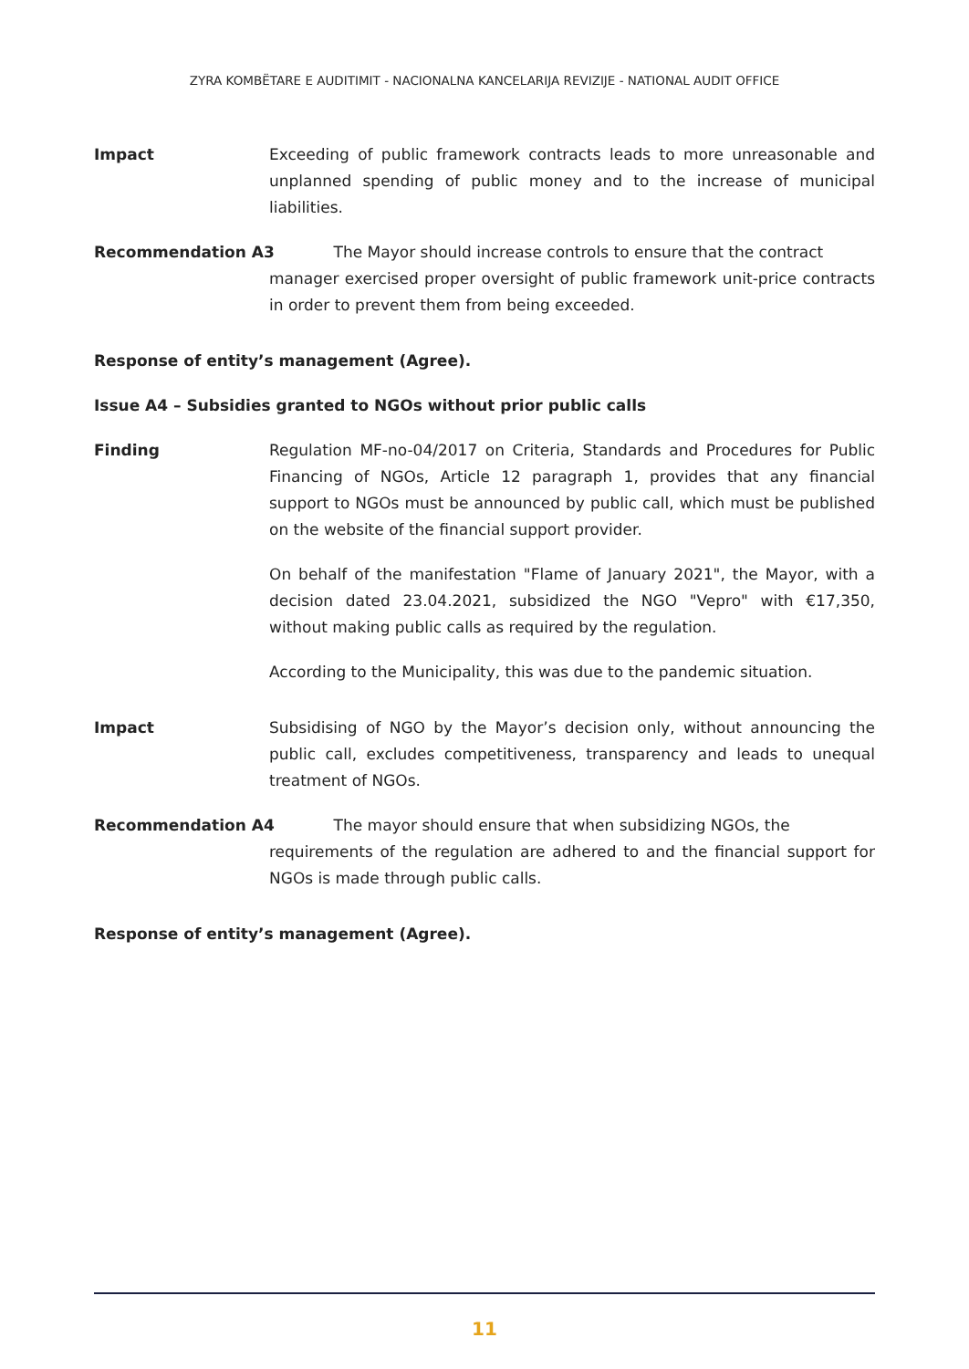ZYRA KOMBËTARE E AUDITIMIT - NACIONALNA KANCELARIJA REVIZIJE - NATIONAL AUDIT OFFICE
Impact Exceeding of public framework contracts leads to more unreasonable and unplanned spending of public money and to the increase of municipal liabilities.
Recommendation A3 The Mayor should increase controls to ensure that the contract
manager exercised proper oversight of public framework unit-price contracts in order to prevent them from being exceeded.
Response of entity’s management (Agree).
Issue A4 – Subsidies granted to NGOs without prior public calls
Finding Regulation MF-no-04/2017 on Criteria, Standards and Procedures for Public Financing of NGOs, Article 12 paragraph 1, provides that any financial support to NGOs must be announced by public call, which must be published on the website of the financial support provider.
On behalf of the manifestation "Flame of January 2021", the Mayor, with a decision dated 23.04.2021, subsidized the NGO "Vepro" with €17,350, without making public calls as required by the regulation.
According to the Municipality, this was due to the pandemic situation.
Impact Subsidising of NGO by the Mayor’s decision only, without announcing the public call, excludes competitiveness, transparency and leads to unequal treatment of NGOs.
Recommendation A4 The mayor should ensure that when subsidizing NGOs, the
requirements of the regulation are adhered to and the financial support for NGOs is made through public calls.
Response of entity’s management (Agree).
11